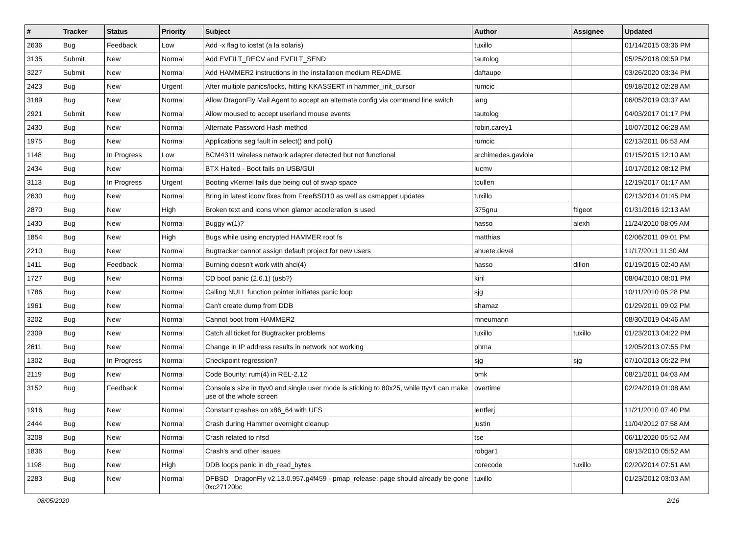| # | Tracker | Status | Priority | Subject | Author | Assignee | Updated |
| --- | --- | --- | --- | --- | --- | --- | --- |
| 2636 | Bug | Feedback | Low | Add -x flag to iostat (a la solaris) | tuxillo | | 01/14/2015 03:36 PM |
| 3135 | Submit | New | Normal | Add EVFILT_RECV and EVFILT_SEND | tautolog | | 05/25/2018 09:59 PM |
| 3227 | Submit | New | Normal | Add HAMMER2 instructions in the installation medium README | daftaupe | | 03/26/2020 03:34 PM |
| 2423 | Bug | New | Urgent | After multiple panics/locks, hitting KKASSERT in hammer_init_cursor | rumcic | | 09/18/2012 02:28 AM |
| 3189 | Bug | New | Normal | Allow DragonFly Mail Agent to accept an alternate config via command line switch | iang | | 06/05/2019 03:37 AM |
| 2921 | Submit | New | Normal | Allow moused to accept userland mouse events | tautolog | | 04/03/2017 01:17 PM |
| 2430 | Bug | New | Normal | Alternate Password Hash method | robin.carey1 | | 10/07/2012 06:28 AM |
| 1975 | Bug | New | Normal | Applications seg fault in select() and poll() | rumcic | | 02/13/2011 06:53 AM |
| 1148 | Bug | In Progress | Low | BCM4311 wireless network adapter detected but not functional | archimedes.gaviola | | 01/15/2015 12:10 AM |
| 2434 | Bug | New | Normal | BTX Halted - Boot fails on USB/GUI | lucmv | | 10/17/2012 08:12 PM |
| 3113 | Bug | In Progress | Urgent | Booting vKernel fails due being out of swap space | tcullen | | 12/19/2017 01:17 AM |
| 2630 | Bug | New | Normal | Bring in latest iconv fixes from FreeBSD10 as well as csmapper updates | tuxillo | | 02/13/2014 01:45 PM |
| 2870 | Bug | New | High | Broken text and icons when glamor acceleration is used | 375gnu | ftigeot | 01/31/2016 12:13 AM |
| 1430 | Bug | New | Normal | Buggy w(1)? | hasso | alexh | 11/24/2010 08:09 AM |
| 1854 | Bug | New | High | Bugs while using encrypted HAMMER root fs | matthias | | 02/06/2011 09:01 PM |
| 2210 | Bug | New | Normal | Bugtracker cannot assign default project for new users | ahuete.devel | | 11/17/2011 11:30 AM |
| 1411 | Bug | Feedback | Normal | Burning doesn't work with ahci(4) | hasso | dillon | 01/19/2015 02:40 AM |
| 1727 | Bug | New | Normal | CD boot panic (2.6.1) (usb?) | kiril | | 08/04/2010 08:01 PM |
| 1786 | Bug | New | Normal | Calling NULL function pointer initiates panic loop | sjg | | 10/11/2010 05:28 PM |
| 1961 | Bug | New | Normal | Can't create dump from DDB | shamaz | | 01/29/2011 09:02 PM |
| 3202 | Bug | New | Normal | Cannot boot from HAMMER2 | mneumann | | 08/30/2019 04:46 AM |
| 2309 | Bug | New | Normal | Catch all ticket for Bugtracker problems | tuxillo | tuxillo | 01/23/2013 04:22 PM |
| 2611 | Bug | New | Normal | Change in IP address results in network not working | phma | | 12/05/2013 07:55 PM |
| 1302 | Bug | In Progress | Normal | Checkpoint regression? | sjg | sjg | 07/10/2013 05:22 PM |
| 2119 | Bug | New | Normal | Code Bounty: rum(4) in REL-2.12 | bmk | | 08/21/2011 04:03 AM |
| 3152 | Bug | Feedback | Normal | Console's size in ttyv0 and single user mode is sticking to 80x25, while ttyv1 can make use of the whole screen | overtime | | 02/24/2019 01:08 AM |
| 1916 | Bug | New | Normal | Constant crashes on x86_64 with UFS | lentferj | | 11/21/2010 07:40 PM |
| 2444 | Bug | New | Normal | Crash during Hammer overnight cleanup | justin | | 11/04/2012 07:58 AM |
| 3208 | Bug | New | Normal | Crash related to nfsd | tse | | 06/11/2020 05:52 AM |
| 1836 | Bug | New | Normal | Crash's and other issues | robgar1 | | 09/13/2010 05:52 AM |
| 1198 | Bug | New | High | DDB loops panic in db_read_bytes | corecode | tuxillo | 02/20/2014 07:51 AM |
| 2283 | Bug | New | Normal | DFBSD DragonFly v2.13.0.957.g4f459 - pmap_release: page should already be gone 0xc27120bc | tuxillo | | 01/23/2012 03:03 AM |
08/05/2020 2/16